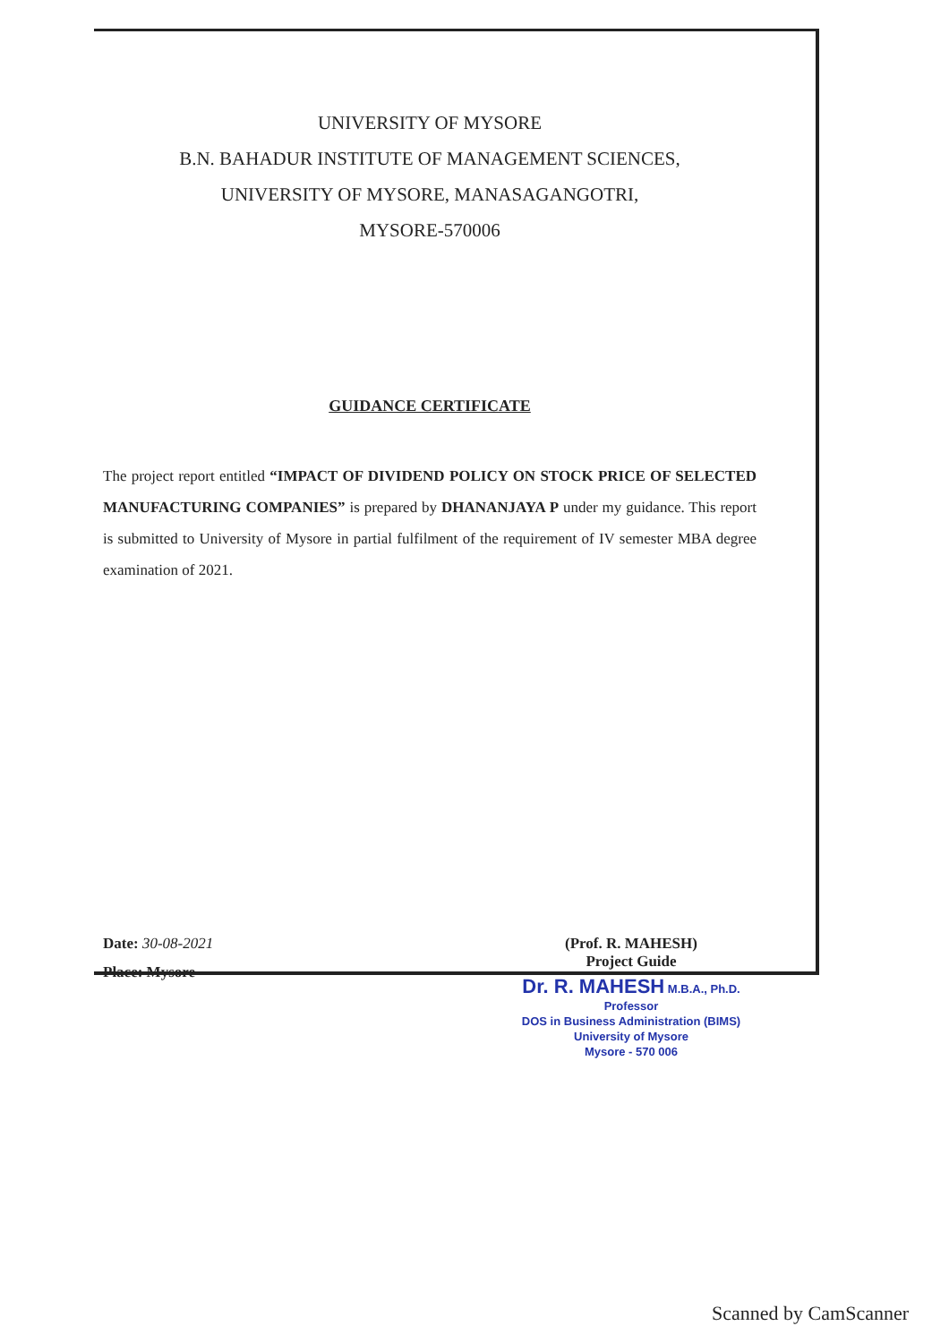UNIVERSITY OF MYSORE
B.N. BAHADUR INSTITUTE OF MANAGEMENT SCIENCES,
UNIVERSITY OF MYSORE, MANASAGANGOTRI,
MYSORE-570006
GUIDANCE CERTIFICATE
The project report entitled “IMPACT OF DIVIDEND POLICY ON STOCK PRICE OF SELECTED MANUFACTURING COMPANIES” is prepared by DHANANJAYA P under my guidance. This report is submitted to University of Mysore in partial fulfilment of the requirement of IV semester MBA degree examination of 2021.
Date: 30-08-2021
Place: Mysore
(Prof. R. MAHESH)
Project Guide
Dr. R. MAHESH M.B.A., Ph.D.
Professor
DOS in Business Administration (BIMS)
University of Mysore
Mysore - 570 006
Scanned by CamScanner